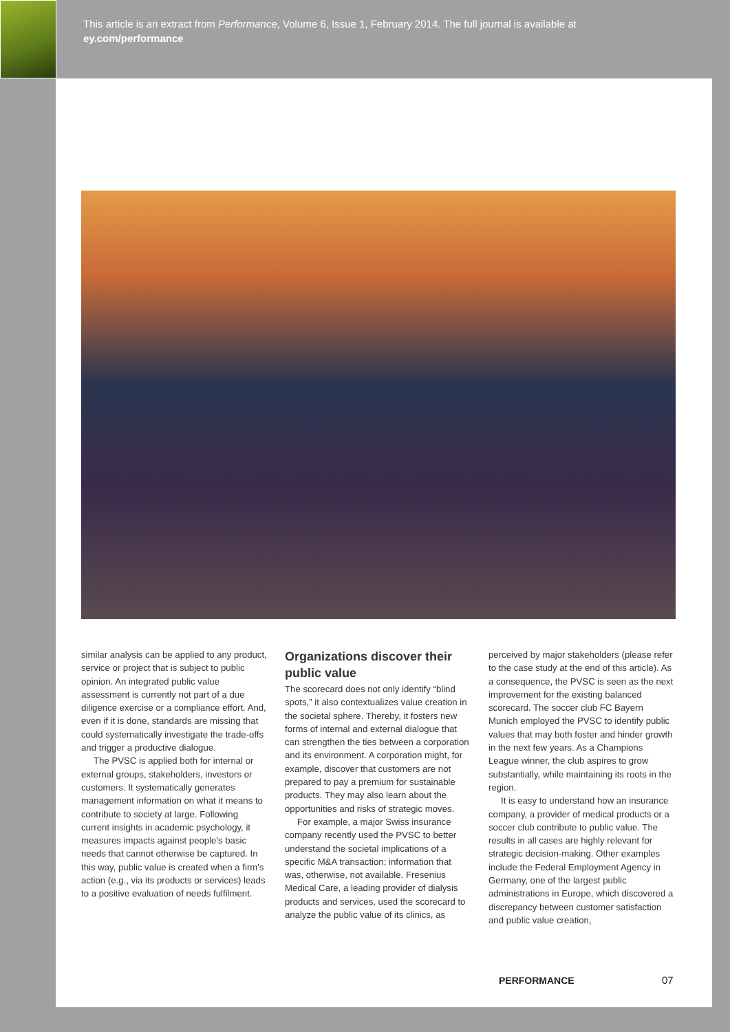This article is an extract from Performance, Volume 6, Issue 1, February 2014. The full journal is available at
ey.com/performance
similar analysis can be applied to any product, service or project that is subject to public opinion. An integrated public value assessment is currently not part of a due diligence exercise or a compliance effort. And, even if it is done, standards are missing that could systematically investigate the trade-offs and trigger a productive dialogue.
The PVSC is applied both for internal or external groups, stakeholders, investors or customers. It systematically generates management information on what it means to contribute to society at large. Following current insights in academic psychology, it measures impacts against people's basic needs that cannot otherwise be captured. In this way, public value is created when a firm's action (e.g., via its products or services) leads to a positive evaluation of needs fulfilment.
Organizations discover their public value
The scorecard does not only identify “blind spots,” it also contextualizes value creation in the societal sphere. Thereby, it fosters new forms of internal and external dialogue that can strengthen the ties between a corporation and its environment. A corporation might, for example, discover that customers are not prepared to pay a premium for sustainable products. They may also learn about the opportunities and risks of strategic moves.
For example, a major Swiss insurance company recently used the PVSC to better understand the societal implications of a specific M&A transaction; information that was, otherwise, not available. Fresenius Medical Care, a leading provider of dialysis products and services, used the scorecard to analyze the public value of its clinics, as
perceived by major stakeholders (please refer to the case study at the end of this article). As a consequence, the PVSC is seen as the next improvement for the existing balanced scorecard. The soccer club FC Bayern Munich employed the PVSC to identify public values that may both foster and hinder growth in the next few years. As a Champions League winner, the club aspires to grow substantially, while maintaining its roots in the region.
It is easy to understand how an insurance company, a provider of medical products or a soccer club contribute to public value. The results in all cases are highly relevant for strategic decision-making. Other examples include the Federal Employment Agency in Germany, one of the largest public administrations in Europe, which discovered a discrepancy between customer satisfaction and public value creation,
PERFORMANCE 07